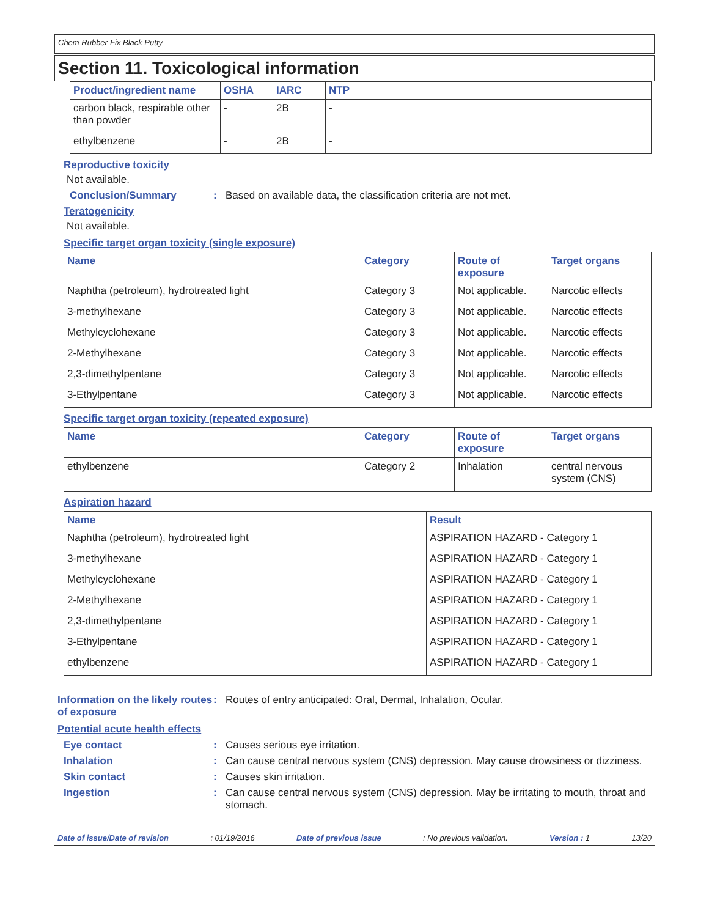Chem Rubber-Fix Black Putty
Section 11. Toxicological information
| Product/ingredient name | OSHA | IARC | NTP |
| --- | --- | --- | --- |
| carbon black, respirable other than powder | - | 2B | - |
| ethylbenzene | - | 2B | - |
Reproductive toxicity
Not available.
Conclusion/Summary : Based on available data, the classification criteria are not met.
Teratogenicity
Not available.
Specific target organ toxicity (single exposure)
| Name | Category | Route of exposure | Target organs |
| --- | --- | --- | --- |
| Naphtha (petroleum), hydrotreated light | Category 3 | Not applicable. | Narcotic effects |
| 3-methylhexane | Category 3 | Not applicable. | Narcotic effects |
| Methylcyclohexane | Category 3 | Not applicable. | Narcotic effects |
| 2-Methylhexane | Category 3 | Not applicable. | Narcotic effects |
| 2,3-dimethylpentane | Category 3 | Not applicable. | Narcotic effects |
| 3-Ethylpentane | Category 3 | Not applicable. | Narcotic effects |
Specific target organ toxicity (repeated exposure)
| Name | Category | Route of exposure | Target organs |
| --- | --- | --- | --- |
| ethylbenzene | Category 2 | Inhalation | central nervous system (CNS) |
Aspiration hazard
| Name | Result |
| --- | --- |
| Naphtha (petroleum), hydrotreated light | ASPIRATION HAZARD - Category 1 |
| 3-methylhexane | ASPIRATION HAZARD - Category 1 |
| Methylcyclohexane | ASPIRATION HAZARD - Category 1 |
| 2-Methylhexane | ASPIRATION HAZARD - Category 1 |
| 2,3-dimethylpentane | ASPIRATION HAZARD - Category 1 |
| 3-Ethylpentane | ASPIRATION HAZARD - Category 1 |
| ethylbenzene | ASPIRATION HAZARD - Category 1 |
Information on the likely routes of exposure
: Routes of entry anticipated: Oral, Dermal, Inhalation, Ocular.
Potential acute health effects
Eye contact : Causes serious eye irritation.
Inhalation : Can cause central nervous system (CNS) depression. May cause drowsiness or dizziness.
Skin contact : Causes skin irritation.
Ingestion : Can cause central nervous system (CNS) depression. May be irritating to mouth, throat and stomach.
Date of issue/Date of revision: 01/19/2016 Date of previous issue: No previous validation. Version : 1 13/20